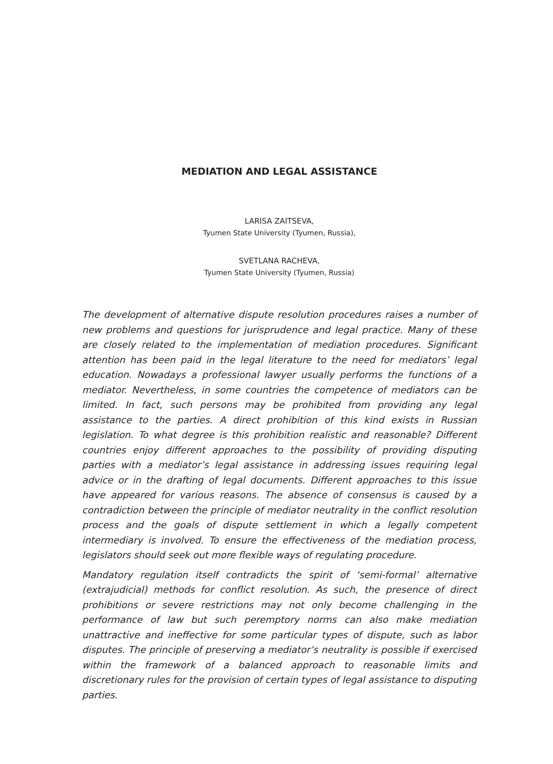MEDIATION AND LEGAL ASSISTANCE
LARISA ZAITSEVA,
Tyumen State University (Tyumen, Russia),
SVETLANA RACHEVA,
Tyumen State University (Tyumen, Russia)
The development of alternative dispute resolution procedures raises a number of new problems and questions for jurisprudence and legal practice. Many of these are closely related to the implementation of mediation procedures. Significant attention has been paid in the legal literature to the need for mediators’ legal education. Nowadays a professional lawyer usually performs the functions of a mediator. Nevertheless, in some countries the competence of mediators can be limited. In fact, such persons may be prohibited from providing any legal assistance to the parties. A direct prohibition of this kind exists in Russian legislation. To what degree is this prohibition realistic and reasonable? Different countries enjoy different approaches to the possibility of providing disputing parties with a mediator’s legal assistance in addressing issues requiring legal advice or in the drafting of legal documents. Different approaches to this issue have appeared for various reasons. The absence of consensus is caused by a contradiction between the principle of mediator neutrality in the conflict resolution process and the goals of dispute settlement in which a legally competent intermediary is involved. To ensure the effectiveness of the mediation process, legislators should seek out more flexible ways of regulating procedure.
Mandatory regulation itself contradicts the spirit of ‘semi-formal’ alternative (extrajudicial) methods for conflict resolution. As such, the presence of direct prohibitions or severe restrictions may not only become challenging in the performance of law but such peremptory norms can also make mediation unattractive and ineffective for some particular types of dispute, such as labor disputes. The principle of preserving a mediator’s neutrality is possible if exercised within the framework of a balanced approach to reasonable limits and discretionary rules for the provision of certain types of legal assistance to disputing parties.